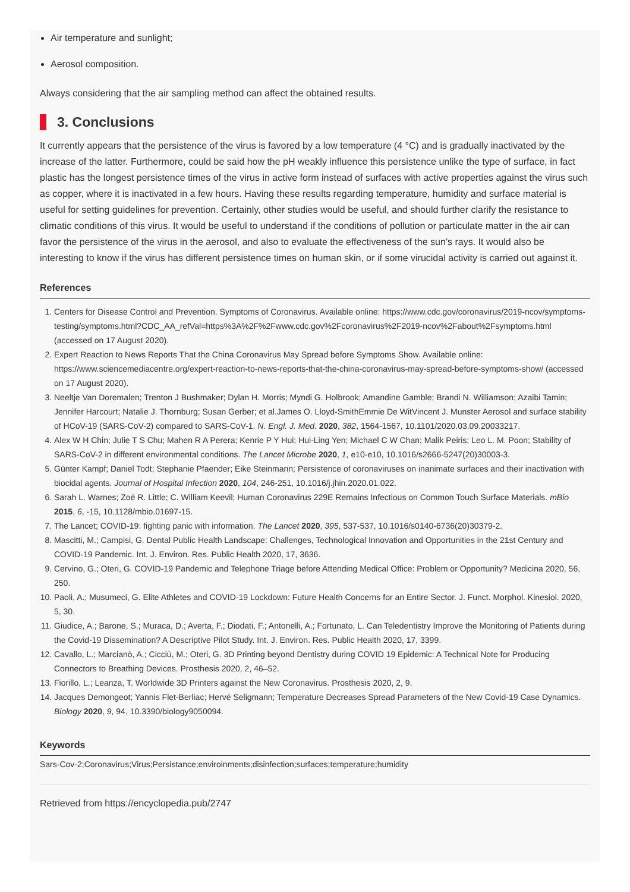Air temperature and sunlight;
Aerosol composition.
Always considering that the air sampling method can affect the obtained results.
3. Conclusions
It currently appears that the persistence of the virus is favored by a low temperature (4 °C) and is gradually inactivated by the increase of the latter. Furthermore, could be said how the pH weakly influence this persistence unlike the type of surface, in fact plastic has the longest persistence times of the virus in active form instead of surfaces with active properties against the virus such as copper, where it is inactivated in a few hours. Having these results regarding temperature, humidity and surface material is useful for setting guidelines for prevention. Certainly, other studies would be useful, and should further clarify the resistance to climatic conditions of this virus. It would be useful to understand if the conditions of pollution or particulate matter in the air can favor the persistence of the virus in the aerosol, and also to evaluate the effectiveness of the sun’s rays. It would also be interesting to know if the virus has different persistence times on human skin, or if some virucidal activity is carried out against it.
References
1. Centers for Disease Control and Prevention. Symptoms of Coronavirus. Available online: https://www.cdc.gov/coronavirus/2019-ncov/symptoms-testing/symptoms.html?CDC_AA_refVal=https%3A%2F%2Fwww.cdc.gov%2Fcoronavirus%2F2019-ncov%2Fabout%2Fsymptoms.html (accessed on 17 August 2020).
2. Expert Reaction to News Reports That the China Coronavirus May Spread before Symptoms Show. Available online: https://www.sciencemediacentre.org/expert-reaction-to-news-reports-that-the-china-coronavirus-may-spread-before-symptoms-show/ (accessed on 17 August 2020).
3. Neeltje Van Doremalen; Trenton J Bushmaker; Dylan H. Morris; Myndi G. Holbrook; Amandine Gamble; Brandi N. Williamson; Azaibi Tamin; Jennifer Harcourt; Natalie J. Thornburg; Susan Gerber; et al.James O. Lloyd-SmithEmmie De WitVincent J. Munster Aerosol and surface stability of HCoV-19 (SARS-CoV-2) compared to SARS-CoV-1. N. Engl. J. Med. 2020, 382, 1564-1567, 10.1101/2020.03.09.20033217.
4. Alex W H Chin; Julie T S Chu; Mahen R A Perera; Kenrie P Y Hui; Hui-Ling Yen; Michael C W Chan; Malik Peiris; Leo L. M. Poon; Stability of SARS-CoV-2 in different environmental conditions. The Lancet Microbe 2020, 1, e10-e10, 10.1016/s2666-5247(20)30003-3.
5. Günter Kampf; Daniel Todt; Stephanie Pfaender; Eike Steinmann; Persistence of coronaviruses on inanimate surfaces and their inactivation with biocidal agents. Journal of Hospital Infection 2020, 104, 246-251, 10.1016/j.jhin.2020.01.022.
6. Sarah L. Warnes; Zoë R. Little; C. William Keevil; Human Coronavirus 229E Remains Infectious on Common Touch Surface Materials. mBio 2015, 6, -15, 10.1128/mbio.01697-15.
7. The Lancet; COVID-19: fighting panic with information. The Lancet 2020, 395, 537-537, 10.1016/s0140-6736(20)30379-2.
8. Mascitti, M.; Campisi, G. Dental Public Health Landscape: Challenges, Technological Innovation and Opportunities in the 21st Century and COVID-19 Pandemic. Int. J. Environ. Res. Public Health 2020, 17, 3636.
9. Cervino, G.; Oteri, G. COVID-19 Pandemic and Telephone Triage before Attending Medical Office: Problem or Opportunity? Medicina 2020, 56, 250.
10. Paoli, A.; Musumeci, G. Elite Athletes and COVID-19 Lockdown: Future Health Concerns for an Entire Sector. J. Funct. Morphol. Kinesiol. 2020, 5, 30.
11. Giudice, A.; Barone, S.; Muraca, D.; Averta, F.; Diodati, F.; Antonelli, A.; Fortunato, L. Can Teledentistry Improve the Monitoring of Patients during the Covid-19 Dissemination? A Descriptive Pilot Study. Int. J. Environ. Res. Public Health 2020, 17, 3399.
12. Cavallo, L.; Marcianò, A.; Cicciù, M.; Oteri, G. 3D Printing beyond Dentistry during COVID 19 Epidemic: A Technical Note for Producing Connectors to Breathing Devices. Prosthesis 2020, 2, 46–52.
13. Fiorillo, L.; Leanza, T. Worldwide 3D Printers against the New Coronavirus. Prosthesis 2020, 2, 9.
14. Jacques Demongeot; Yannis Flet-Berliac; Hervé Seligmann; Temperature Decreases Spread Parameters of the New Covid-19 Case Dynamics. Biology 2020, 9, 94, 10.3390/biology9050094.
Keywords
Sars-Cov-2;Coronavirus;Virus;Persistance;enviroinments;disinfection;surfaces;temperature;humidity
Retrieved from https://encyclopedia.pub/2747